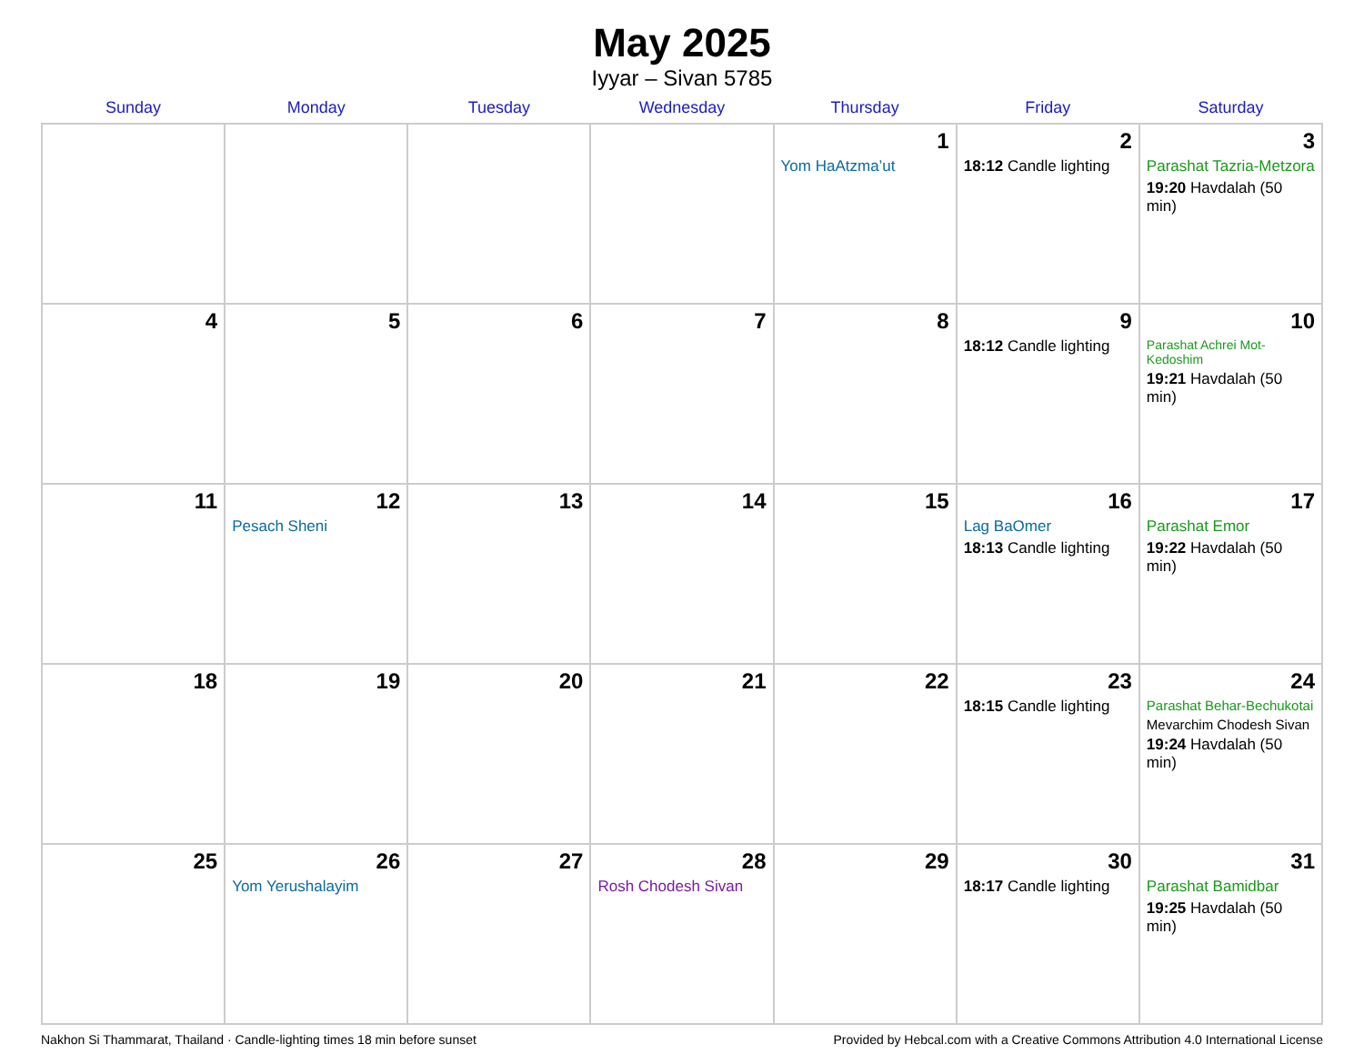May 2025
Iyyar – Sivan 5785
| Sunday | Monday | Tuesday | Wednesday | Thursday | Friday | Saturday |
| --- | --- | --- | --- | --- | --- | --- |
| | | | | 1 Yom HaAtzma’ut | 2 18:12 Candle lighting | 3 Parashat Tazria-Metzora 19:20 Havdalah (50 min) |
| 4 | 5 | 6 | 7 | 8 | 9 18:12 Candle lighting | 10 Parashat Achrei Mot-Kedoshim 19:21 Havdalah (50 min) |
| 11 | 12 Pesach Sheni | 13 | 14 | 15 | 16 Lag BaOmer 18:13 Candle lighting | 17 Parashat Emor 19:22 Havdalah (50 min) |
| 18 | 19 | 20 | 21 | 22 | 23 18:15 Candle lighting | 24 Parashat Behar-Bechukotai Mevarchim Chodesh Sivan 19:24 Havdalah (50 min) |
| 25 | 26 Yom Yerushalayim | 27 | 28 Rosh Chodesh Sivan | 29 | 30 18:17 Candle lighting | 31 Parashat Bamidbar 19:25 Havdalah (50 min) |
Nakhon Si Thammarat, Thailand · Candle-lighting times 18 min before sunset Provided by Hebcal.com with a Creative Commons Attribution 4.0 International License